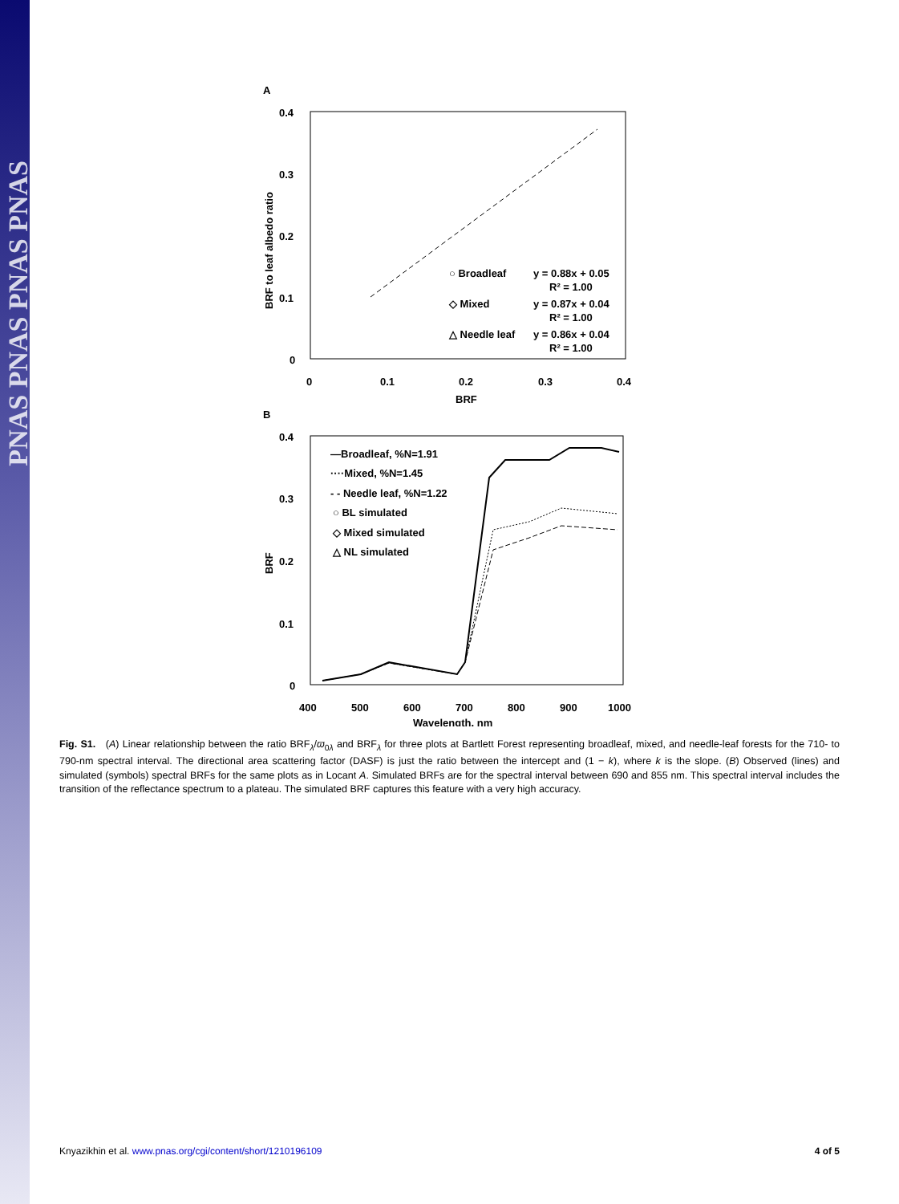PNAS PNAS PNAS PNAS
A
0.4
0.3
0.2
0.1
0
0
0.1
0.2
0.3
0.4
BRF
BRF to leaf albedo ratio
○ Broadleaf
y = 0.88x + 0.05
R² = 1.00
◇ Mixed
y = 0.87x + 0.04
R² = 1.00
△ Needle leaf
y = 0.86x + 0.04
R² = 1.00
B
0.4
0.3
0.2
0.1
0
400
500
600
700
800
900
1000
Wavelength, nm
BRF
—Broadleaf, %N=1.91
····Mixed, %N=1.45
- - Needle leaf, %N=1.22
○ BL simulated
◇ Mixed simulated
△ NL simulated
Fig. S1. (A) Linear relationship between the ratio BRF<sub>λ</sub>/ϖ<sub>0λ</sub> and BRF<sub>λ</sub> for three plots at Bartlett Forest representing broadleaf, mixed, and needle-leaf forests for the 710- to 790-nm spectral interval. The directional area scattering factor (DASF) is just the ratio between the intercept and (1 − k), where k is the slope. (B) Observed (lines) and simulated (symbols) spectral BRFs for the same plots as in Locant A. Simulated BRFs are for the spectral interval between 690 and 855 nm. This spectral interval includes the transition of the reflectance spectrum to a plateau. The simulated BRF captures this feature with a very high accuracy.
Knyazikhin et al. www.pnas.org/cgi/content/short/1210196109 4 of 5